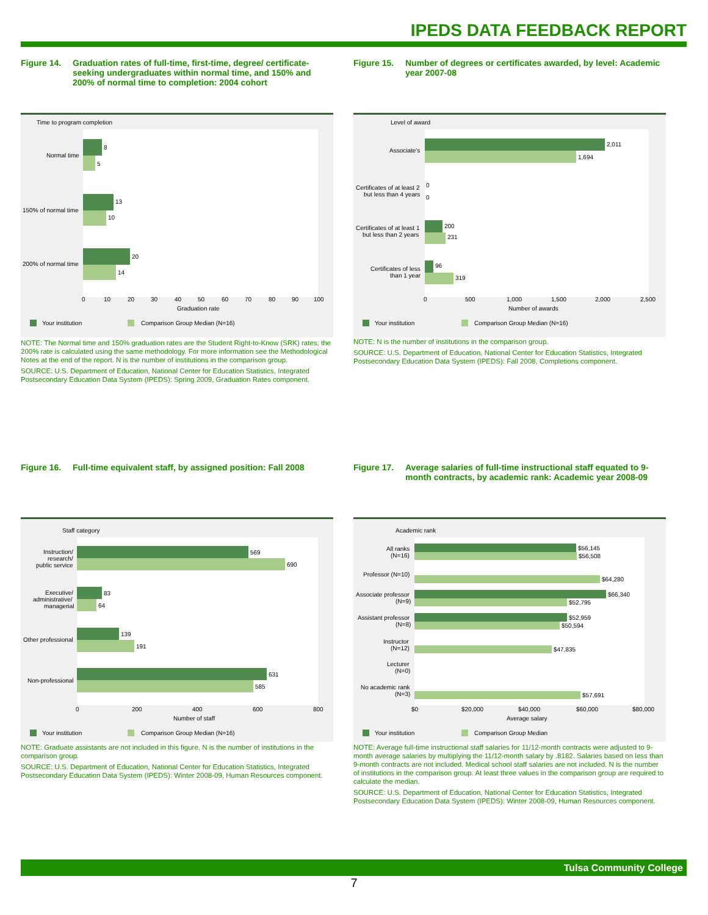IPEDS DATA FEEDBACK REPORT
Figure 14. Graduation rates of full-time, first-time, degree/ certificate-seeking undergraduates within normal time, and 150% and 200% of normal time to completion: 2004 cohort
Time to program completion
8
5
13
10
20
14
Normal time
150% of normal time
200% of normal time
0
10
20
30
40
50
60
70
80
90
100
Graduation rate
Your institution
Comparison Group Median (N=16)
NOTE: The Normal time and 150% graduation rates are the Student Right-to-Know (SRK) rates; the 200% rate is calculated using the same methodology. For more information see the Methodological Notes at the end of the report. N is the number of institutions in the comparison group.
SOURCE: U.S. Department of Education, National Center for Education Statistics, Integrated Postsecondary Education Data System (IPEDS): Spring 2009, Graduation Rates component.
Figure 15. Number of degrees or certificates awarded, by level: Academic year 2007-08
Level of award
2,011
1,694
0
0
200
231
96
319
Associate's
Certificates of at least 2
but less than 4 years
Certificates of at least 1
but less than 2 years
Certificates of less
than 1 year
0
500
1,000
1,500
2,000
2,500
Number of awards
Your institution
Comparison Group Median (N=16)
NOTE: N is the number of institutions in the comparison group.
SOURCE: U.S. Department of Education, National Center for Education Statistics, Integrated Postsecondary Education Data System (IPEDS): Fall 2008, Completions component.
Figure 16. Full-time equivalent staff, by assigned position: Fall 2008
Staff category
569
690
83
64
139
191
631
585
Instruction/
research/
public service
Executive/
administrative/
managerial
Other professional
Non-professional
0
200
400
600
800
Number of staff
Your institution
Comparison Group Median (N=16)
NOTE: Graduate assistants are not included in this figure. N is the number of institutions in the comparison group.
SOURCE: U.S. Department of Education, National Center for Education Statistics, Integrated Postsecondary Education Data System (IPEDS): Winter 2008-09, Human Resources component.
Figure 17. Average salaries of full-time instructional staff equated to 9-month contracts, by academic rank: Academic year 2008-09
Academic rank
$56,145
$56,508
$64,280
$66,340
$52,795
$52,959
$50,594
$47,835
$57,691
All ranks
(N=16)
Professor (N=10)
Associate professor
(N=9)
Assistant professor
(N=8)
Instructor
(N=12)
Lecturer
(N=0)
No academic rank
(N=3)
$0
$20,000
$40,000
$60,000
$80,000
Average salary
Your institution
Comparison Group Median
NOTE: Average full-time instructional staff salaries for 11/12-month contracts were adjusted to 9-month average salaries by multiplying the 11/12-month salary by .8182. Salaries based on less than 9-month contracts are not included. Medical school staff salaries are not included. N is the number of institutions in the comparison group. At least three values in the comparison group are required to calculate the median.
SOURCE: U.S. Department of Education, National Center for Education Statistics, Integrated Postsecondary Education Data System (IPEDS): Winter 2008-09, Human Resources component.
Tulsa Community College
7